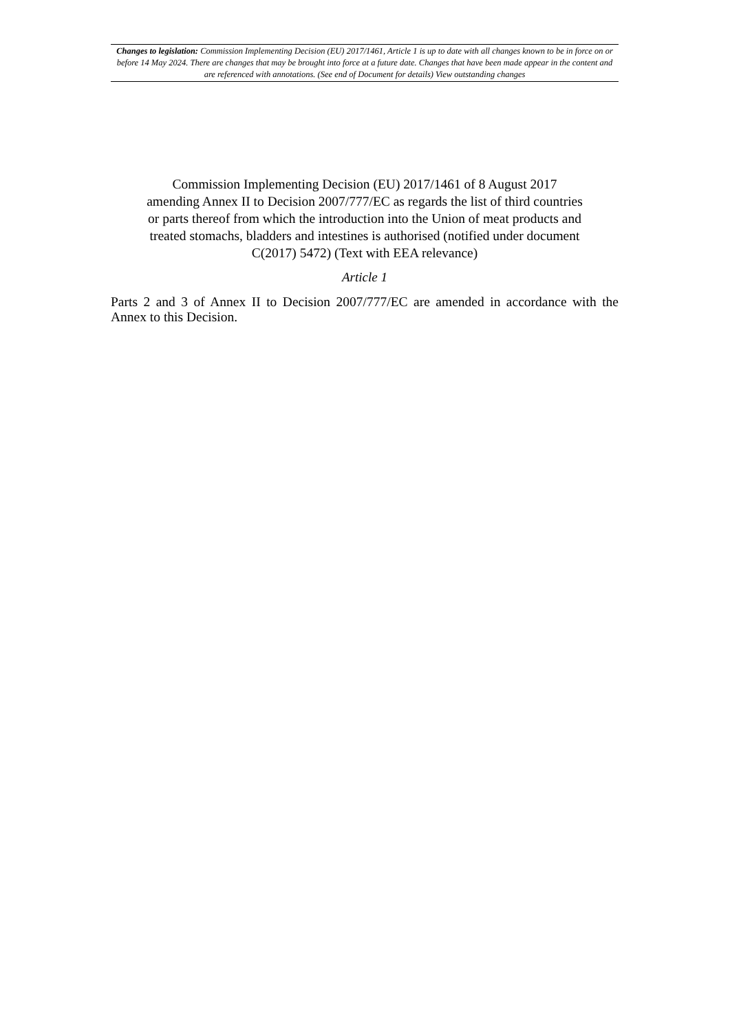Changes to legislation: Commission Implementing Decision (EU) 2017/1461, Article 1 is up to date with all changes known to be in force on or before 14 May 2024. There are changes that may be brought into force at a future date. Changes that have been made appear in the content and are referenced with annotations. (See end of Document for details) View outstanding changes
Commission Implementing Decision (EU) 2017/1461 of 8 August 2017 amending Annex II to Decision 2007/777/EC as regards the list of third countries or parts thereof from which the introduction into the Union of meat products and treated stomachs, bladders and intestines is authorised (notified under document C(2017) 5472) (Text with EEA relevance)
Article 1
Parts 2 and 3 of Annex II to Decision 2007/777/EC are amended in accordance with the Annex to this Decision.